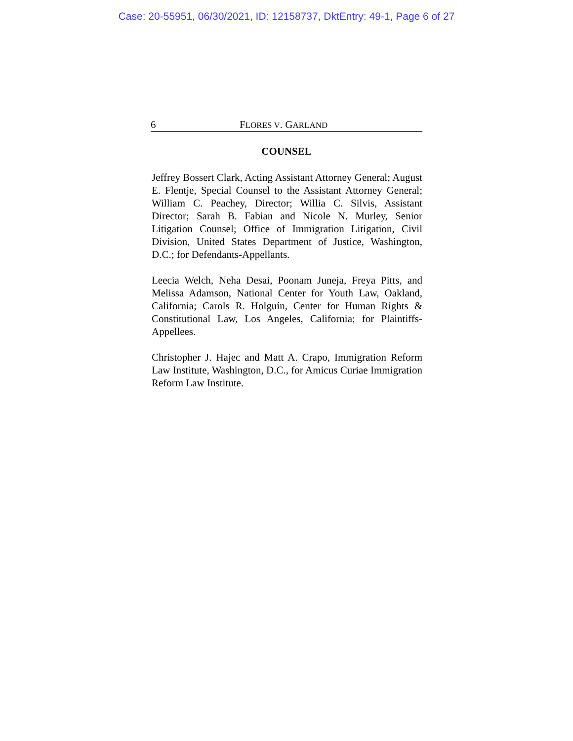Case: 20-55951, 06/30/2021, ID: 12158737, DktEntry: 49-1, Page 6 of 27
6 FLORES V. GARLAND
COUNSEL
Jeffrey Bossert Clark, Acting Assistant Attorney General; August E. Flentje, Special Counsel to the Assistant Attorney General; William C. Peachey, Director; Willia C. Silvis, Assistant Director; Sarah B. Fabian and Nicole N. Murley, Senior Litigation Counsel; Office of Immigration Litigation, Civil Division, United States Department of Justice, Washington, D.C.; for Defendants-Appellants.
Leecia Welch, Neha Desai, Poonam Juneja, Freya Pitts, and Melissa Adamson, National Center for Youth Law, Oakland, California; Carols R. Holguín, Center for Human Rights & Constitutional Law, Los Angeles, California; for Plaintiffs-Appellees.
Christopher J. Hajec and Matt A. Crapo, Immigration Reform Law Institute, Washington, D.C., for Amicus Curiae Immigration Reform Law Institute.